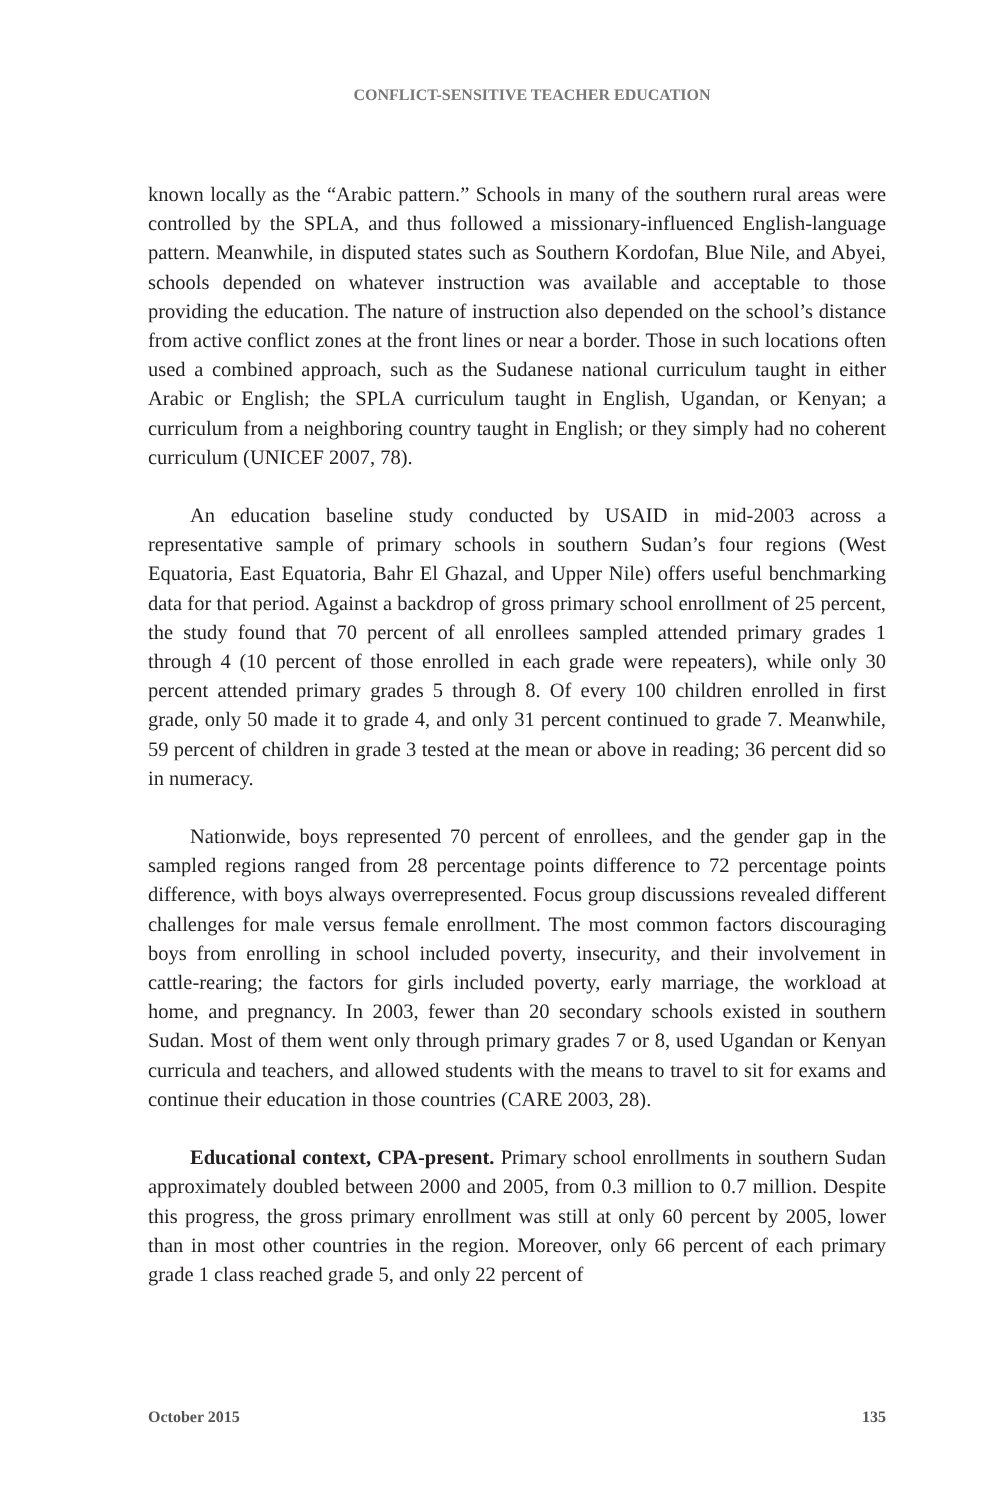CONFLICT-SENSITIVE TEACHER EDUCATION
known locally as the “Arabic pattern.” Schools in many of the southern rural areas were controlled by the SPLA, and thus followed a missionary-influenced English-language pattern. Meanwhile, in disputed states such as Southern Kordofan, Blue Nile, and Abyei, schools depended on whatever instruction was available and acceptable to those providing the education. The nature of instruction also depended on the school’s distance from active conflict zones at the front lines or near a border. Those in such locations often used a combined approach, such as the Sudanese national curriculum taught in either Arabic or English; the SPLA curriculum taught in English, Ugandan, or Kenyan; a curriculum from a neighboring country taught in English; or they simply had no coherent curriculum (UNICEF 2007, 78).
An education baseline study conducted by USAID in mid-2003 across a representative sample of primary schools in southern Sudan’s four regions (West Equatoria, East Equatoria, Bahr El Ghazal, and Upper Nile) offers useful benchmarking data for that period. Against a backdrop of gross primary school enrollment of 25 percent, the study found that 70 percent of all enrollees sampled attended primary grades 1 through 4 (10 percent of those enrolled in each grade were repeaters), while only 30 percent attended primary grades 5 through 8. Of every 100 children enrolled in first grade, only 50 made it to grade 4, and only 31 percent continued to grade 7. Meanwhile, 59 percent of children in grade 3 tested at the mean or above in reading; 36 percent did so in numeracy.
Nationwide, boys represented 70 percent of enrollees, and the gender gap in the sampled regions ranged from 28 percentage points difference to 72 percentage points difference, with boys always overrepresented. Focus group discussions revealed different challenges for male versus female enrollment. The most common factors discouraging boys from enrolling in school included poverty, insecurity, and their involvement in cattle-rearing; the factors for girls included poverty, early marriage, the workload at home, and pregnancy. In 2003, fewer than 20 secondary schools existed in southern Sudan. Most of them went only through primary grades 7 or 8, used Ugandan or Kenyan curricula and teachers, and allowed students with the means to travel to sit for exams and continue their education in those countries (CARE 2003, 28).
Educational context, CPA-present. Primary school enrollments in southern Sudan approximately doubled between 2000 and 2005, from 0.3 million to 0.7 million. Despite this progress, the gross primary enrollment was still at only 60 percent by 2005, lower than in most other countries in the region. Moreover, only 66 percent of each primary grade 1 class reached grade 5, and only 22 percent of
October 2015 135